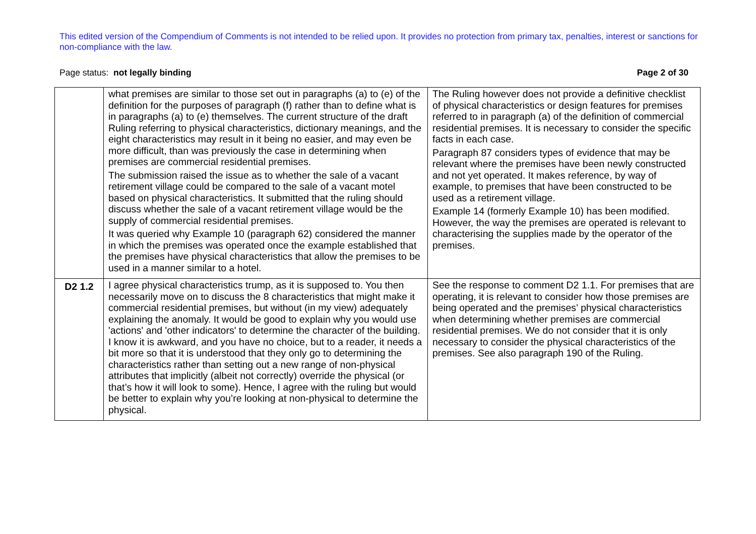This edited version of the Compendium of Comments is not intended to be relied upon. It provides no protection from primary tax, penalties, interest or sanctions for non-compliance with the law.
Page status: not legally binding Page 2 of 30
| | what premises are similar to those set out in paragraphs (a) to (e) of the definition for the purposes of paragraph (f) rather than to define what is in paragraphs (a) to (e) themselves. The current structure of the draft Ruling referring to physical characteristics, dictionary meanings, and the eight characteristics may result in it being no easier, and may even be more difficult, than was previously the case in determining when premises are commercial residential premises. The submission raised the issue as to whether the sale of a vacant retirement village could be compared to the sale of a vacant motel based on physical characteristics. It submitted that the ruling should discuss whether the sale of a vacant retirement village would be the supply of commercial residential premises. It was queried why Example 10 (paragraph 62) considered the manner in which the premises was operated once the example established that the premises have physical characteristics that allow the premises to be used in a manner similar to a hotel. | The Ruling however does not provide a definitive checklist of physical characteristics or design features for premises referred to in paragraph (a) of the definition of commercial residential premises. It is necessary to consider the specific facts in each case. Paragraph 87 considers types of evidence that may be relevant where the premises have been newly constructed and not yet operated. It makes reference, by way of example, to premises that have been constructed to be used as a retirement village. Example 14 (formerly Example 10) has been modified. However, the way the premises are operated is relevant to characterising the supplies made by the operator of the premises. |
| D2 1.2 | I agree physical characteristics trump, as it is supposed to. You then necessarily move on to discuss the 8 characteristics that might make it commercial residential premises, but without (in my view) adequately explaining the anomaly. It would be good to explain why you would use 'actions' and 'other indicators' to determine the character of the building. I know it is awkward, and you have no choice, but to a reader, it needs a bit more so that it is understood that they only go to determining the characteristics rather than setting out a new range of non-physical attributes that implicitly (albeit not correctly) override the physical (or that’s how it will look to some). Hence, I agree with the ruling but would be better to explain why you’re looking at non-physical to determine the physical. | See the response to comment D2 1.1. For premises that are operating, it is relevant to consider how those premises are being operated and the premises’ physical characteristics when determining whether premises are commercial residential premises. We do not consider that it is only necessary to consider the physical characteristics of the premises. See also paragraph 190 of the Ruling. |